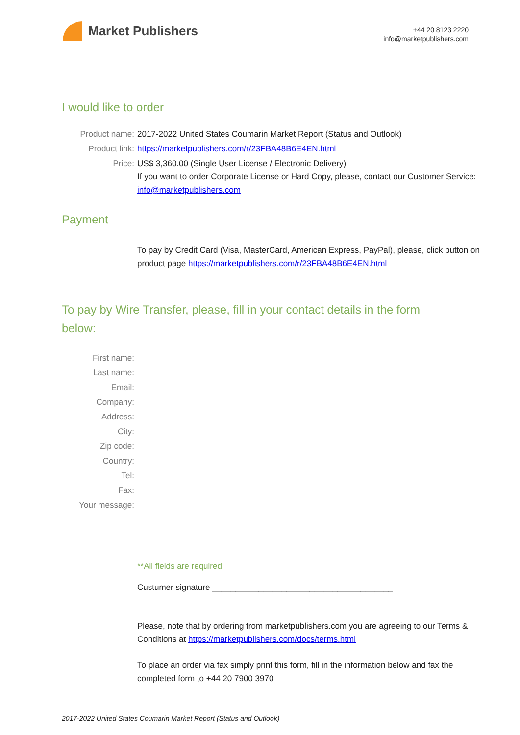Market Publishers
+44 20 8123 2220
info@marketpublishers.com
I would like to order
Product name: 2017-2022 United States Coumarin Market Report (Status and Outlook)
Product link: https://marketpublishers.com/r/23FBA48B6E4EN.html
Price: US$ 3,360.00 (Single User License / Electronic Delivery)
If you want to order Corporate License or Hard Copy, please, contact our Customer Service:
info@marketpublishers.com
Payment
To pay by Credit Card (Visa, MasterCard, American Express, PayPal), please, click button on product page https://marketpublishers.com/r/23FBA48B6E4EN.html
To pay by Wire Transfer, please, fill in your contact details in the form below:
First name:
Last name:
Email:
Company:
Address:
City:
Zip code:
Country:
Tel:
Fax:
Your message:
**All fields are required
Custumer signature _______________________________________
Please, note that by ordering from marketpublishers.com you are agreeing to our Terms & Conditions at https://marketpublishers.com/docs/terms.html
To place an order via fax simply print this form, fill in the information below and fax the completed form to +44 20 7900 3970
2017-2022 United States Coumarin Market Report (Status and Outlook)